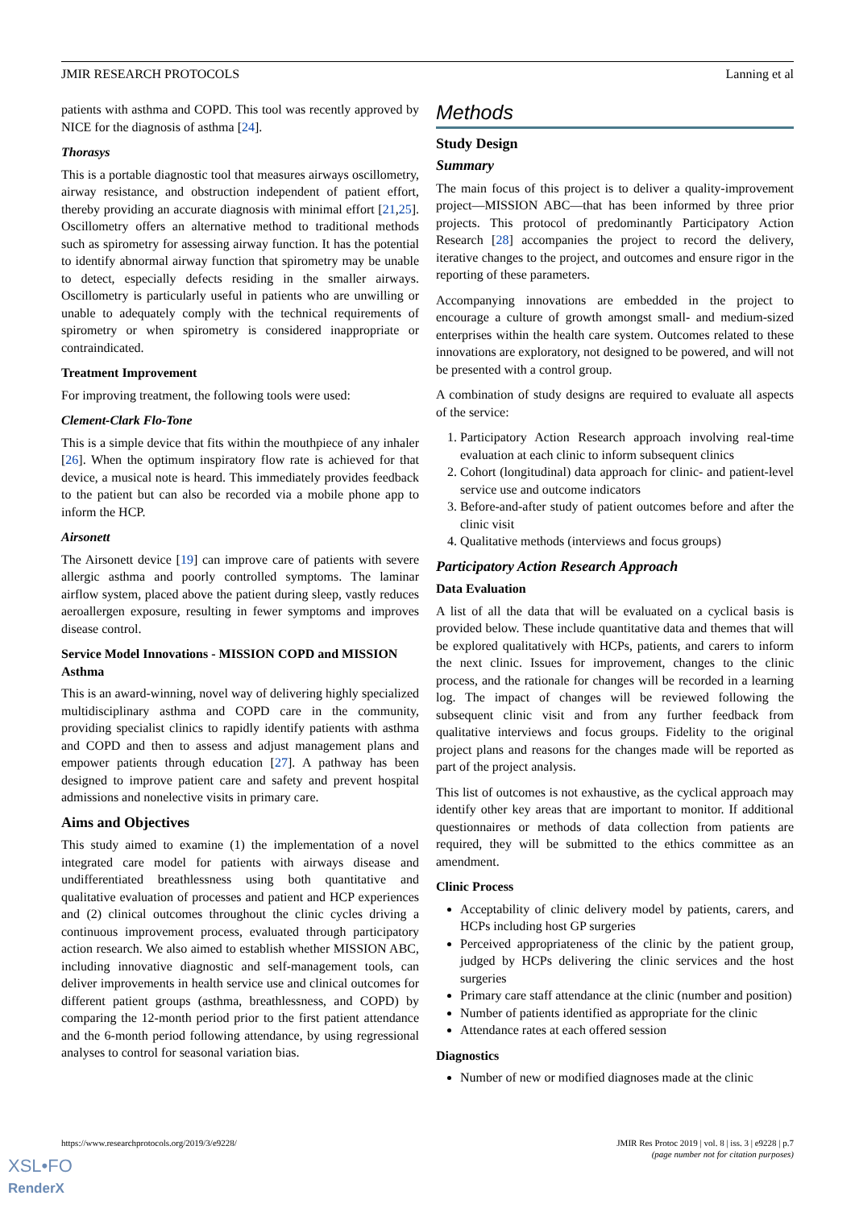JMIR RESEARCH PROTOCOLS Lanning et al
patients with asthma and COPD. This tool was recently approved by NICE for the diagnosis of asthma [24].
Thorasys
This is a portable diagnostic tool that measures airways oscillometry, airway resistance, and obstruction independent of patient effort, thereby providing an accurate diagnosis with minimal effort [21,25]. Oscillometry offers an alternative method to traditional methods such as spirometry for assessing airway function. It has the potential to identify abnormal airway function that spirometry may be unable to detect, especially defects residing in the smaller airways. Oscillometry is particularly useful in patients who are unwilling or unable to adequately comply with the technical requirements of spirometry or when spirometry is considered inappropriate or contraindicated.
Treatment Improvement
For improving treatment, the following tools were used:
Clement-Clark Flo-Tone
This is a simple device that fits within the mouthpiece of any inhaler [26]. When the optimum inspiratory flow rate is achieved for that device, a musical note is heard. This immediately provides feedback to the patient but can also be recorded via a mobile phone app to inform the HCP.
Airsonett
The Airsonett device [19] can improve care of patients with severe allergic asthma and poorly controlled symptoms. The laminar airflow system, placed above the patient during sleep, vastly reduces aeroallergen exposure, resulting in fewer symptoms and improves disease control.
Service Model Innovations - MISSION COPD and MISSION Asthma
This is an award-winning, novel way of delivering highly specialized multidisciplinary asthma and COPD care in the community, providing specialist clinics to rapidly identify patients with asthma and COPD and then to assess and adjust management plans and empower patients through education [27]. A pathway has been designed to improve patient care and safety and prevent hospital admissions and nonelective visits in primary care.
Aims and Objectives
This study aimed to examine (1) the implementation of a novel integrated care model for patients with airways disease and undifferentiated breathlessness using both quantitative and qualitative evaluation of processes and patient and HCP experiences and (2) clinical outcomes throughout the clinic cycles driving a continuous improvement process, evaluated through participatory action research. We also aimed to establish whether MISSION ABC, including innovative diagnostic and self-management tools, can deliver improvements in health service use and clinical outcomes for different patient groups (asthma, breathlessness, and COPD) by comparing the 12-month period prior to the first patient attendance and the 6-month period following attendance, by using regressional analyses to control for seasonal variation bias.
Methods
Study Design
Summary
The main focus of this project is to deliver a quality-improvement project—MISSION ABC—that has been informed by three prior projects. This protocol of predominantly Participatory Action Research [28] accompanies the project to record the delivery, iterative changes to the project, and outcomes and ensure rigor in the reporting of these parameters.
Accompanying innovations are embedded in the project to encourage a culture of growth amongst small- and medium-sized enterprises within the health care system. Outcomes related to these innovations are exploratory, not designed to be powered, and will not be presented with a control group.
A combination of study designs are required to evaluate all aspects of the service:
1. Participatory Action Research approach involving real-time evaluation at each clinic to inform subsequent clinics
2. Cohort (longitudinal) data approach for clinic- and patient-level service use and outcome indicators
3. Before-and-after study of patient outcomes before and after the clinic visit
4. Qualitative methods (interviews and focus groups)
Participatory Action Research Approach
Data Evaluation
A list of all the data that will be evaluated on a cyclical basis is provided below. These include quantitative data and themes that will be explored qualitatively with HCPs, patients, and carers to inform the next clinic. Issues for improvement, changes to the clinic process, and the rationale for changes will be recorded in a learning log. The impact of changes will be reviewed following the subsequent clinic visit and from any further feedback from qualitative interviews and focus groups. Fidelity to the original project plans and reasons for the changes made will be reported as part of the project analysis.
This list of outcomes is not exhaustive, as the cyclical approach may identify other key areas that are important to monitor. If additional questionnaires or methods of data collection from patients are required, they will be submitted to the ethics committee as an amendment.
Clinic Process
Acceptability of clinic delivery model by patients, carers, and HCPs including host GP surgeries
Perceived appropriateness of the clinic by the patient group, judged by HCPs delivering the clinic services and the host surgeries
Primary care staff attendance at the clinic (number and position)
Number of patients identified as appropriate for the clinic
Attendance rates at each offered session
Diagnostics
Number of new or modified diagnoses made at the clinic
https://www.researchprotocols.org/2019/3/e9228/ JMIR Res Protoc 2019 | vol. 8 | iss. 3 | e9228 | p.7
(page number not for citation purposes)
XSL•FO
RenderX